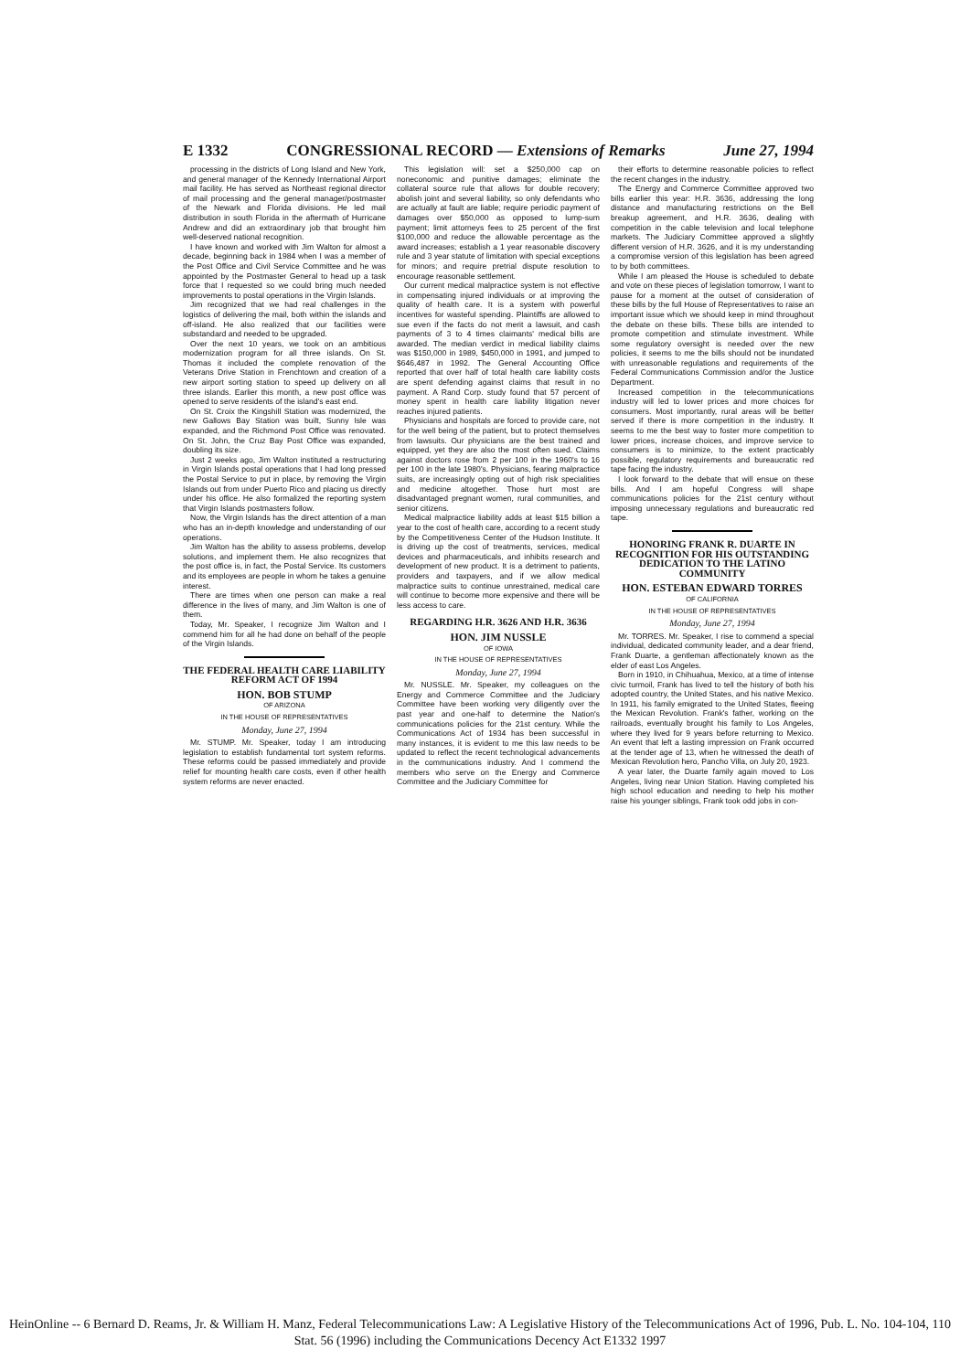E 1332 CONGRESSIONAL RECORD — Extensions of Remarks June 27, 1994
processing in the districts of Long Island and New York, and general manager of the Kennedy International Airport mail facility. He has served as Northeast regional director of mail processing and the general manager/postmaster of the Newark and Florida divisions. He led mail distribution in south Florida in the aftermath of Hurricane Andrew and did an extraordinary job that brought him well-deserved national recognition.
I have known and worked with Jim Walton for almost a decade, beginning back in 1984 when I was a member of the Post Office and Civil Service Committee and he was appointed by the Postmaster General to head up a task force that I requested so we could bring much needed improvements to postal operations in the Virgin Islands.
Jim recognized that we had real challenges in the logistics of delivering the mail, both within the islands and off-island. He also realized that our facilities were substandard and needed to be upgraded.
Over the next 10 years, we took on an ambitious modernization program for all three islands. On St. Thomas it included the complete renovation of the Veterans Drive Station in Frenchtown and creation of a new airport sorting station to speed up delivery on all three islands. Earlier this month, a new post office was opened to serve residents of the island's east end.
On St. Croix the Kingshill Station was modernized, the new Gallows Bay Station was built, Sunny Isle was expanded, and the Richmond Post Office was renovated. On St. John, the Cruz Bay Post Office was expanded, doubling its size.
Just 2 weeks ago, Jim Walton instituted a restructuring in Virgin Islands postal operations that I had long pressed the Postal Service to put in place, by removing the Virgin Islands out from under Puerto Rico and placing us directly under his office. He also formalized the reporting system that Virgin Islands postmasters follow.
Now, the Virgin Islands has the direct attention of a man who has an in-depth knowledge and understanding of our operations.
Jim Walton has the ability to assess problems, develop solutions, and implement them. He also recognizes that the post office is, in fact, the Postal Service. Its customers and its employees are people in whom he takes a genuine interest.
There are times when one person can make a real difference in the lives of many, and Jim Walton is one of them.
Today, Mr. Speaker, I recognize Jim Walton and I commend him for all he had done on behalf of the people of the Virgin Islands.
THE FEDERAL HEALTH CARE LIABILITY REFORM ACT OF 1994
HON. BOB STUMP
OF ARIZONA
IN THE HOUSE OF REPRESENTATIVES
Monday, June 27, 1994
Mr. STUMP. Mr. Speaker, today I am introducing legislation to establish fundamental tort system reforms. These reforms could be passed immediately and provide relief for mounting health care costs, even if other health system reforms are never enacted.
This legislation will: set a $250,000 cap on noneconomic and punitive damages; eliminate the collateral source rule that allows for double recovery; abolish joint and several liability, so only defendants who are actually at fault are liable; require periodic payment of damages over $50,000 as opposed to lump-sum payment; limit attorneys fees to 25 percent of the first $100,000 and reduce the allowable percentage as the award increases; establish a 1 year reasonable discovery rule and 3 year statute of limitation with special exceptions for minors; and require pretrial dispute resolution to encourage reasonable settlement.
Our current medical malpractice system is not effective in compensating injured individuals or at improving the quality of health care. It is a system with powerful incentives for wasteful spending. Plaintiffs are allowed to sue even if the facts do not merit a lawsuit, and cash payments of 3 to 4 times claimants' medical bills are awarded. The median verdict in medical liability claims was $150,000 in 1989, $450,000 in 1991, and jumped to $646,487 in 1992. The General Accounting Office reported that over half of total health care liability costs are spent defending against claims that result in no payment. A Rand Corp. study found that 57 percent of money spent in health care liability litigation never reaches injured patients.
Physicians and hospitals are forced to provide care, not for the well being of the patient, but to protect themselves from lawsuits. Our physicians are the best trained and equipped, yet they are also the most often sued. Claims against doctors rose from 2 per 100 in the 1960's to 16 per 100 in the late 1980's. Physicians, fearing malpractice suits, are increasingly opting out of high risk specialities and medicine altogether. Those hurt most are disadvantaged pregnant women, rural communities, and senior citizens.
Medical malpractice liability adds at least $15 billion a year to the cost of health care, according to a recent study by the Competitiveness Center of the Hudson Institute. It is driving up the cost of treatments, services, medical devices and pharmaceuticals, and inhibits research and development of new product. It is a detriment to patients, providers and taxpayers, and if we allow medical malpractice suits to continue unrestrained, medical care will continue to become more expensive and there will be less access to care.
REGARDING H.R. 3626 AND H.R. 3636
HON. JIM NUSSLE
OF IOWA
IN THE HOUSE OF REPRESENTATIVES
Monday, June 27, 1994
Mr. NUSSLE. Mr. Speaker, my colleagues on the Energy and Commerce Committee and the Judiciary Committee have been working very diligently over the past year and one-half to determine the Nation's communications policies for the 21st century. While the Communications Act of 1934 has been successful in many instances, it is evident to me this law needs to be updated to reflect the recent technological advancements in the communications industry. And I commend the members who serve on the Energy and Commerce Committee and the Judiciary Committee for
their efforts to determine reasonable policies to reflect the recent changes in the industry.
The Energy and Commerce Committee approved two bills earlier this year: H.R. 3636, addressing the long distance and manufacturing restrictions on the Bell breakup agreement, and H.R. 3636, dealing with competition in the cable television and local telephone markets. The Judiciary Committee approved a slightly different version of H.R. 3626, and it is my understanding a compromise version of this legislation has been agreed to by both committees.
While I am pleased the House is scheduled to debate and vote on these pieces of legislation tomorrow, I want to pause for a moment at the outset of consideration of these bills by the full House of Representatives to raise an important issue which we should keep in mind throughout the debate on these bills. These bills are intended to promote competition and stimulate investment. While some regulatory oversight is needed over the new policies, it seems to me the bills should not be inundated with unreasonable regulations and requirements of the Federal Communications Commission and/or the Justice Department.
Increased competition in the telecommunications industry will led to lower prices and more choices for consumers. Most importantly, rural areas will be better served if there is more competition in the industry. It seems to me the best way to foster more competition to lower prices, increase choices, and improve service to consumers is to minimize, to the extent practicably possible, regulatory requirements and bureaucratic red tape facing the industry.
I look forward to the debate that will ensue on these bills. And I am hopeful Congress will shape communications policies for the 21st century without imposing unnecessary regulations and bureaucratic red tape.
HONORING FRANK R. DUARTE IN RECOGNITION FOR HIS OUTSTANDING DEDICATION TO THE LATINO COMMUNITY
HON. ESTEBAN EDWARD TORRES
OF CALIFORNIA
IN THE HOUSE OF REPRESENTATIVES
Monday, June 27, 1994
Mr. TORRES. Mr. Speaker, I rise to commend a special individual, dedicated community leader, and a dear friend, Frank Duarte, a gentleman affectionately known as the elder of east Los Angeles.
Born in 1910, in Chihuahua, Mexico, at a time of intense civic turmoil, Frank has lived to tell the history of both his adopted country, the United States, and his native Mexico. In 1911, his family emigrated to the United States, fleeing the Mexican Revolution. Frank's father, working on the railroads, eventually brought his family to Los Angeles, where they lived for 9 years before returning to Mexico. An event that left a lasting impression on Frank occurred at the tender age of 13, when he witnessed the death of Mexican Revolution hero, Pancho Villa, on July 20, 1923.
A year later, the Duarte family again moved to Los Angeles, living near Union Station. Having completed his high school education and needing to help his mother raise his younger siblings, Frank took odd jobs in con-
HeinOnline -- 6 Bernard D. Reams, Jr. & William H. Manz, Federal Telecommunications Law: A Legislative History of the Telecommunications Act of 1996, Pub. L. No. 104-104, 110 Stat. 56 (1996) including the Communications Decency Act E1332 1997